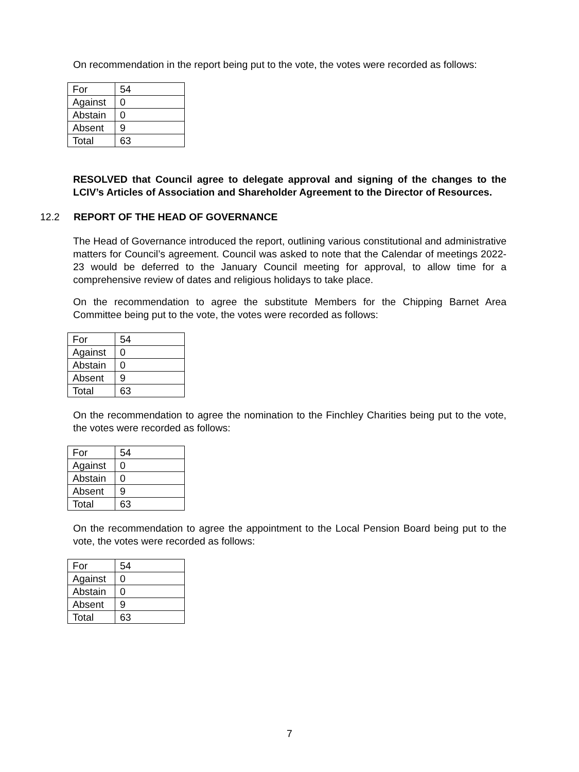On recommendation in the report being put to the vote, the votes were recorded as follows:
| For | 54 |
| Against | 0 |
| Abstain | 0 |
| Absent | 9 |
| Total | 63 |
RESOLVED that Council agree to delegate approval and signing of the changes to the LCIV’s Articles of Association and Shareholder Agreement to the Director of Resources.
12.2 REPORT OF THE HEAD OF GOVERNANCE
The Head of Governance introduced the report, outlining various constitutional and administrative matters for Council’s agreement. Council was asked to note that the Calendar of meetings 2022-23 would be deferred to the January Council meeting for approval, to allow time for a comprehensive review of dates and religious holidays to take place.
On the recommendation to agree the substitute Members for the Chipping Barnet Area Committee being put to the vote, the votes were recorded as follows:
| For | 54 |
| Against | 0 |
| Abstain | 0 |
| Absent | 9 |
| Total | 63 |
On the recommendation to agree the nomination to the Finchley Charities being put to the vote, the votes were recorded as follows:
| For | 54 |
| Against | 0 |
| Abstain | 0 |
| Absent | 9 |
| Total | 63 |
On the recommendation to agree the appointment to the Local Pension Board being put to the vote, the votes were recorded as follows:
| For | 54 |
| Against | 0 |
| Abstain | 0 |
| Absent | 9 |
| Total | 63 |
7